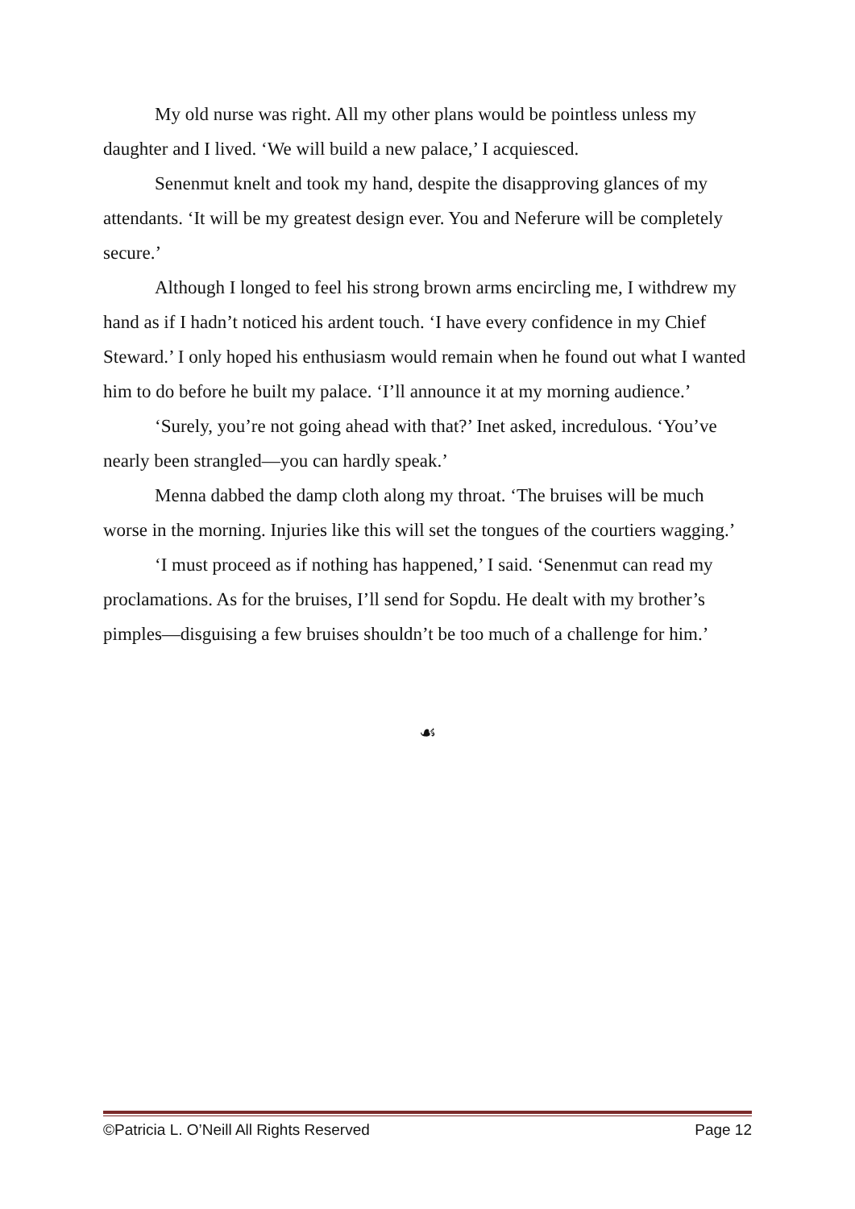My old nurse was right. All my other plans would be pointless unless my daughter and I lived. ‘We will build a new palace,’ I acquiesced.
Senenmut knelt and took my hand, despite the disapproving glances of my attendants. ‘It will be my greatest design ever. You and Neferure will be completely secure.’
Although I longed to feel his strong brown arms encircling me, I withdrew my hand as if I hadn’t noticed his ardent touch. ‘I have every confidence in my Chief Steward.’ I only hoped his enthusiasm would remain when he found out what I wanted him to do before he built my palace. ‘I’ll announce it at my morning audience.’
‘Surely, you’re not going ahead with that?’ Inet asked, incredulous. ‘You’ve nearly been strangled—you can hardly speak.’
Menna dabbed the damp cloth along my throat. ‘The bruises will be much worse in the morning. Injuries like this will set the tongues of the courtiers wagging.’
‘I must proceed as if nothing has happened,’ I said. ‘Senenmut can read my proclamations. As for the bruises, I’ll send for Sopdu. He dealt with my brother’s pimples—disguising a few bruises shouldn’t be too much of a challenge for him.’
☙
©Patricia L. O’Neill All Rights Reserved Page 12